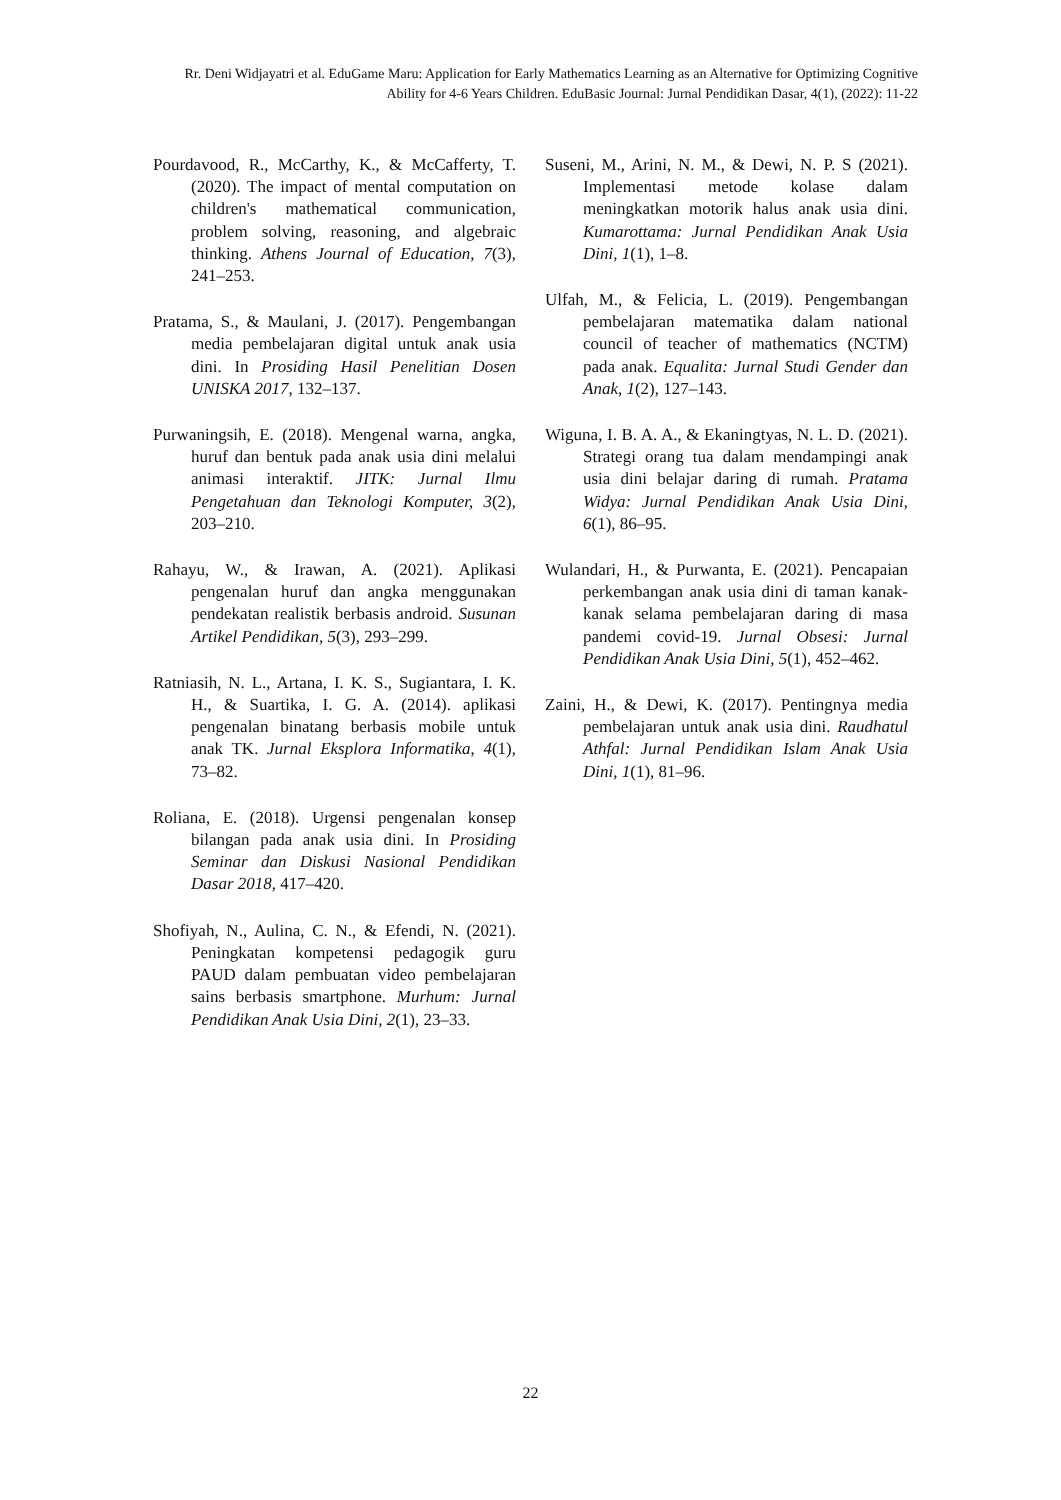Rr. Deni Widjayatri et al. EduGame Maru: Application for Early Mathematics Learning as an Alternative for Optimizing Cognitive Ability for 4-6 Years Children. EduBasic Journal: Jurnal Pendidikan Dasar, 4(1), (2022): 11-22
Pourdavood, R., McCarthy, K., & McCafferty, T. (2020). The impact of mental computation on children's mathematical communication, problem solving, reasoning, and algebraic thinking. Athens Journal of Education, 7(3), 241–253.
Pratama, S., & Maulani, J. (2017). Pengembangan media pembelajaran digital untuk anak usia dini. In Prosiding Hasil Penelitian Dosen UNISKA 2017, 132–137.
Purwaningsih, E. (2018). Mengenal warna, angka, huruf dan bentuk pada anak usia dini melalui animasi interaktif. JITK: Jurnal Ilmu Pengetahuan dan Teknologi Komputer, 3(2), 203–210.
Rahayu, W., & Irawan, A. (2021). Aplikasi pengenalan huruf dan angka menggunakan pendekatan realistik berbasis android. Susunan Artikel Pendidikan, 5(3), 293–299.
Ratniasih, N. L., Artana, I. K. S., Sugiantara, I. K. H., & Suartika, I. G. A. (2014). aplikasi pengenalan binatang berbasis mobile untuk anak TK. Jurnal Eksplora Informatika, 4(1), 73–82.
Roliana, E. (2018). Urgensi pengenalan konsep bilangan pada anak usia dini. In Prosiding Seminar dan Diskusi Nasional Pendidikan Dasar 2018, 417–420.
Shofiyah, N., Aulina, C. N., & Efendi, N. (2021). Peningkatan kompetensi pedagogik guru PAUD dalam pembuatan video pembelajaran sains berbasis smartphone. Murhum: Jurnal Pendidikan Anak Usia Dini, 2(1), 23–33.
Suseni, M., Arini, N. M., & Dewi, N. P. S (2021). Implementasi metode kolase dalam meningkatkan motorik halus anak usia dini. Kumarottama: Jurnal Pendidikan Anak Usia Dini, 1(1), 1–8.
Ulfah, M., & Felicia, L. (2019). Pengembangan pembelajaran matematika dalam national council of teacher of mathematics (NCTM) pada anak. Equalita: Jurnal Studi Gender dan Anak, 1(2), 127–143.
Wiguna, I. B. A. A., & Ekaningtyas, N. L. D. (2021). Strategi orang tua dalam mendampingi anak usia dini belajar daring di rumah. Pratama Widya: Jurnal Pendidikan Anak Usia Dini, 6(1), 86–95.
Wulandari, H., & Purwanta, E. (2021). Pencapaian perkembangan anak usia dini di taman kanak-kanak selama pembelajaran daring di masa pandemi covid-19. Jurnal Obsesi: Jurnal Pendidikan Anak Usia Dini, 5(1), 452–462.
Zaini, H., & Dewi, K. (2017). Pentingnya media pembelajaran untuk anak usia dini. Raudhatul Athfal: Jurnal Pendidikan Islam Anak Usia Dini, 1(1), 81–96.
22